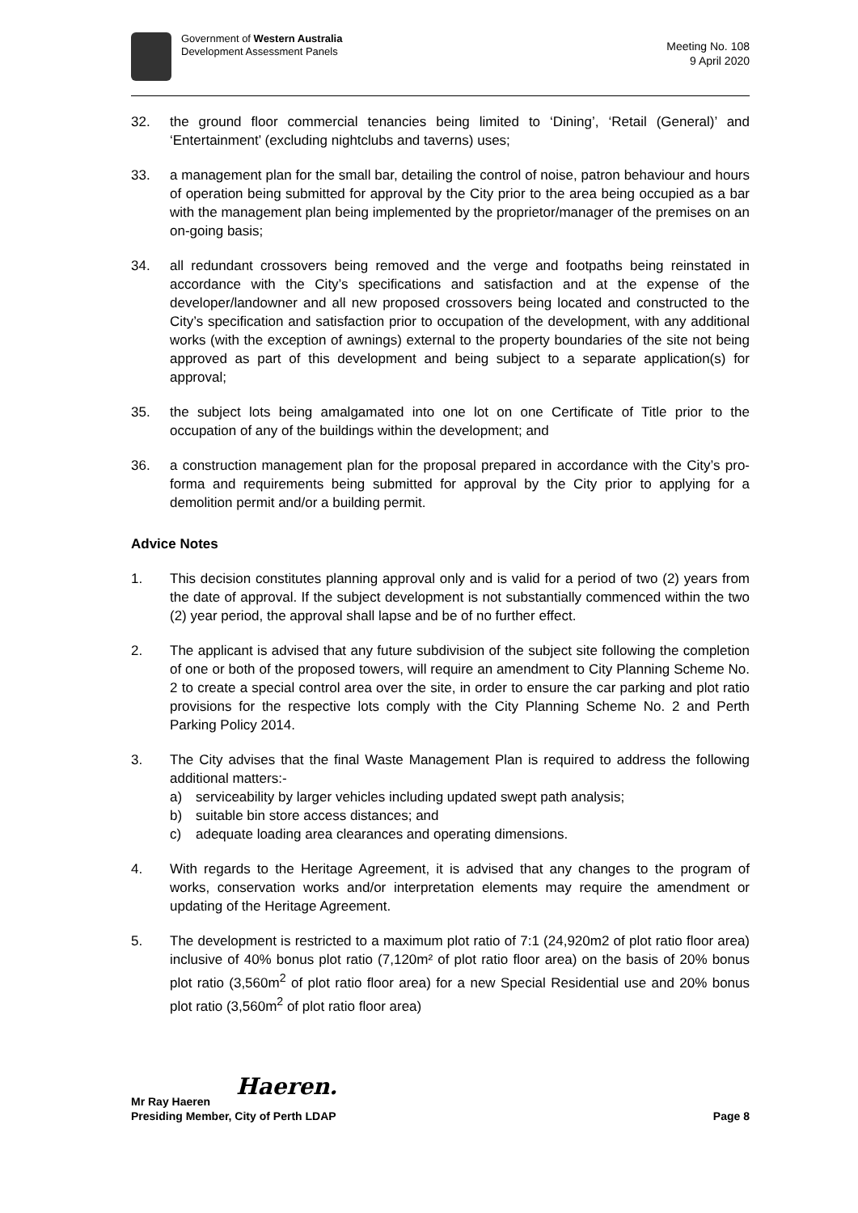Government of Western Australia
Development Assessment Panels
Meeting No. 108
9 April 2020
32. the ground floor commercial tenancies being limited to ‘Dining’, ‘Retail (General)’ and ‘Entertainment’ (excluding nightclubs and taverns) uses;
33. a management plan for the small bar, detailing the control of noise, patron behaviour and hours of operation being submitted for approval by the City prior to the area being occupied as a bar with the management plan being implemented by the proprietor/manager of the premises on an on-going basis;
34. all redundant crossovers being removed and the verge and footpaths being reinstated in accordance with the City’s specifications and satisfaction and at the expense of the developer/landowner and all new proposed crossovers being located and constructed to the City’s specification and satisfaction prior to occupation of the development, with any additional works (with the exception of awnings) external to the property boundaries of the site not being approved as part of this development and being subject to a separate application(s) for approval;
35. the subject lots being amalgamated into one lot on one Certificate of Title prior to the occupation of any of the buildings within the development; and
36. a construction management plan for the proposal prepared in accordance with the City’s pro-forma and requirements being submitted for approval by the City prior to applying for a demolition permit and/or a building permit.
Advice Notes
1. This decision constitutes planning approval only and is valid for a period of two (2) years from the date of approval. If the subject development is not substantially commenced within the two (2) year period, the approval shall lapse and be of no further effect.
2. The applicant is advised that any future subdivision of the subject site following the completion of one or both of the proposed towers, will require an amendment to City Planning Scheme No. 2 to create a special control area over the site, in order to ensure the car parking and plot ratio provisions for the respective lots comply with the City Planning Scheme No. 2 and Perth Parking Policy 2014.
3. The City advises that the final Waste Management Plan is required to address the following additional matters:-
a) serviceability by larger vehicles including updated swept path analysis;
b) suitable bin store access distances; and
c) adequate loading area clearances and operating dimensions.
4. With regards to the Heritage Agreement, it is advised that any changes to the program of works, conservation works and/or interpretation elements may require the amendment or updating of the Heritage Agreement.
5. The development is restricted to a maximum plot ratio of 7:1 (24,920m2 of plot ratio floor area) inclusive of 40% bonus plot ratio (7,120m² of plot ratio floor area) on the basis of 20% bonus plot ratio (3,560m<sup>2</sup> of plot ratio floor area) for a new Special Residential use and 20% bonus plot ratio (3,560m<sup>2</sup> of plot ratio floor area)
Haeren.
Mr Ray Haeren
Presiding Member, City of Perth LDAP Page 8